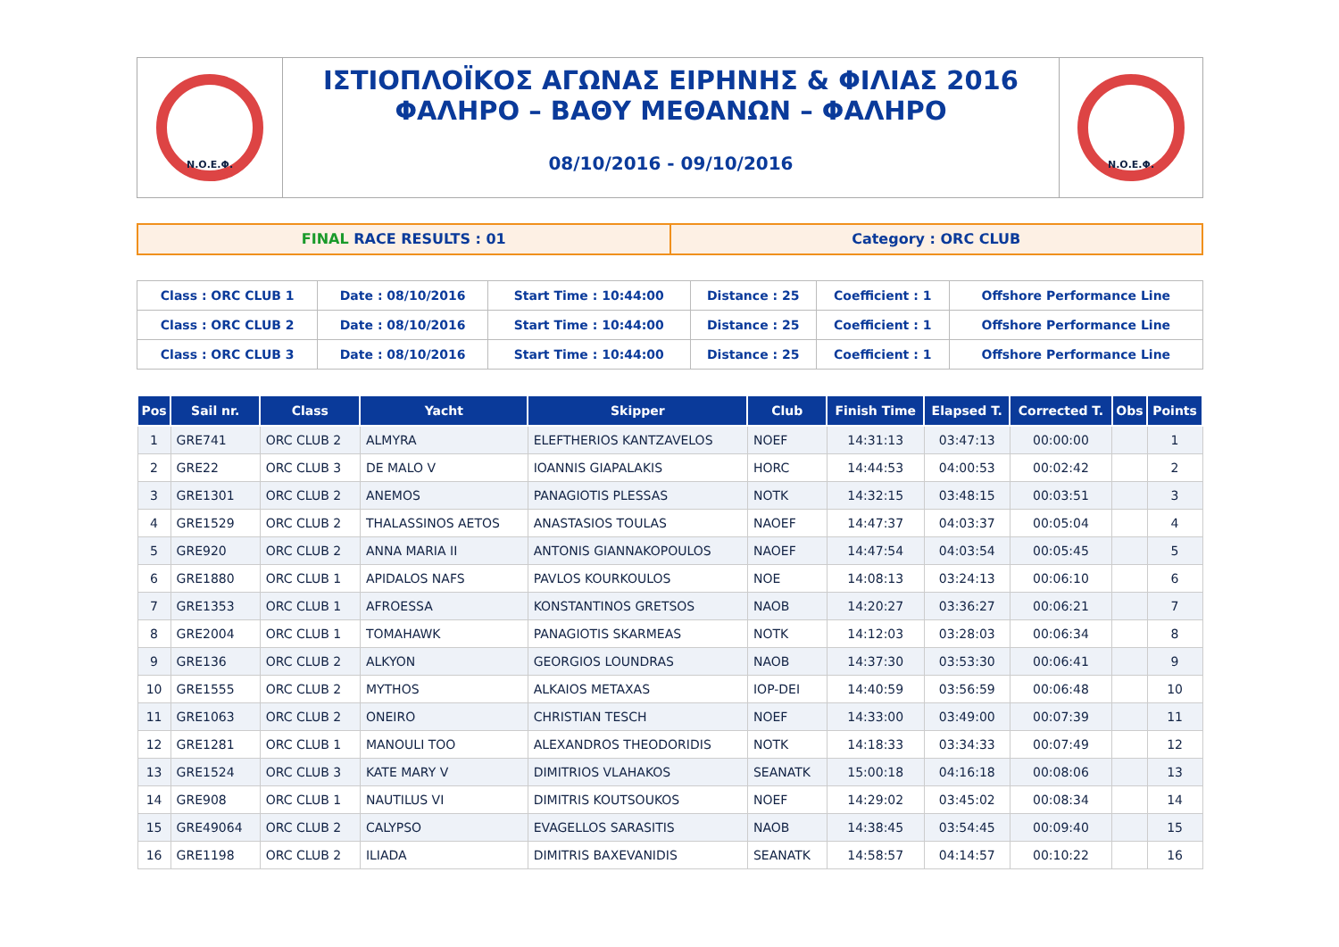Ν.Ο.Ε.Φ.
ΙΣΤΙΟΠΛΟΪΚΟΣ ΑΓΩΝΑΣ ΕΙΡΗΝΗΣ & ΦΙΛΙΑΣ 2016
ΦΑΛΗΡΟ – ΒΑΘΥ ΜΕΘΑΝΩΝ – ΦΑΛΗΡΟ
08/10/2016 - 09/10/2016
Ν.Ο.Ε.Φ.
FINAL RACE RESULTS : 01 Category : ORC CLUB
| Class : ORC CLUB 1 | Date : 08/10/2016 | Start Time : 10:44:00 | Distance : 25 | Coefficient : 1 | Offshore Performance Line |
| Class : ORC CLUB 2 | Date : 08/10/2016 | Start Time : 10:44:00 | Distance : 25 | Coefficient : 1 | Offshore Performance Line |
| Class : ORC CLUB 3 | Date : 08/10/2016 | Start Time : 10:44:00 | Distance : 25 | Coefficient : 1 | Offshore Performance Line |
| Pos | Sail nr. | Class | Yacht | Skipper | Club | Finish Time | Elapsed T. | Corrected T. | Obs | Points |
| --- | --- | --- | --- | --- | --- | --- | --- | --- | --- | --- |
| 1 | GRE741 | ORC CLUB 2 | ALMYRA | ELEFTHERIOS KANTZAVELOS | NOEF | 14:31:13 | 03:47:13 | 00:00:00 | | 1 |
| 2 | GRE22 | ORC CLUB 3 | DE MALO V | IOANNIS GIAPALAKIS | HORC | 14:44:53 | 04:00:53 | 00:02:42 | | 2 |
| 3 | GRE1301 | ORC CLUB 2 | ANEMOS | PANAGIOTIS PLESSAS | NOTK | 14:32:15 | 03:48:15 | 00:03:51 | | 3 |
| 4 | GRE1529 | ORC CLUB 2 | THALASSINOS AETOS | ANASTASIOS TOULAS | NAOEF | 14:47:37 | 04:03:37 | 00:05:04 | | 4 |
| 5 | GRE920 | ORC CLUB 2 | ANNA MARIA II | ANTONIS GIANNAKOPOULOS | NAOEF | 14:47:54 | 04:03:54 | 00:05:45 | | 5 |
| 6 | GRE1880 | ORC CLUB 1 | APIDALOS NAFS | PAVLOS KOURKOULOS | NOE | 14:08:13 | 03:24:13 | 00:06:10 | | 6 |
| 7 | GRE1353 | ORC CLUB 1 | AFROESSA | KONSTANTINOS GRETSOS | NAOB | 14:20:27 | 03:36:27 | 00:06:21 | | 7 |
| 8 | GRE2004 | ORC CLUB 1 | TOMAHAWK | PANAGIOTIS SKARMEAS | NOTK | 14:12:03 | 03:28:03 | 00:06:34 | | 8 |
| 9 | GRE136 | ORC CLUB 2 | ALKYON | GEORGIOS LOUNDRAS | NAOB | 14:37:30 | 03:53:30 | 00:06:41 | | 9 |
| 10 | GRE1555 | ORC CLUB 2 | MYTHOS | ALKAIOS METAXAS | IOP-DEI | 14:40:59 | 03:56:59 | 00:06:48 | | 10 |
| 11 | GRE1063 | ORC CLUB 2 | ONEIRO | CHRISTIAN TESCH | NOEF | 14:33:00 | 03:49:00 | 00:07:39 | | 11 |
| 12 | GRE1281 | ORC CLUB 1 | MANOULI TOO | ALEXANDROS THEODORIDIS | NOTK | 14:18:33 | 03:34:33 | 00:07:49 | | 12 |
| 13 | GRE1524 | ORC CLUB 3 | KATE MARY V | DIMITRIOS VLAHAKOS | SEANATK | 15:00:18 | 04:16:18 | 00:08:06 | | 13 |
| 14 | GRE908 | ORC CLUB 1 | NAUTILUS VI | DIMITRIS KOUTSOUKOS | NOEF | 14:29:02 | 03:45:02 | 00:08:34 | | 14 |
| 15 | GRE49064 | ORC CLUB 2 | CALYPSO | EVAGELLOS SARASITIS | NAOB | 14:38:45 | 03:54:45 | 00:09:40 | | 15 |
| 16 | GRE1198 | ORC CLUB 2 | ILIADA | DIMITRIS BAXEVANIDIS | SEANATK | 14:58:57 | 04:14:57 | 00:10:22 | | 16 |